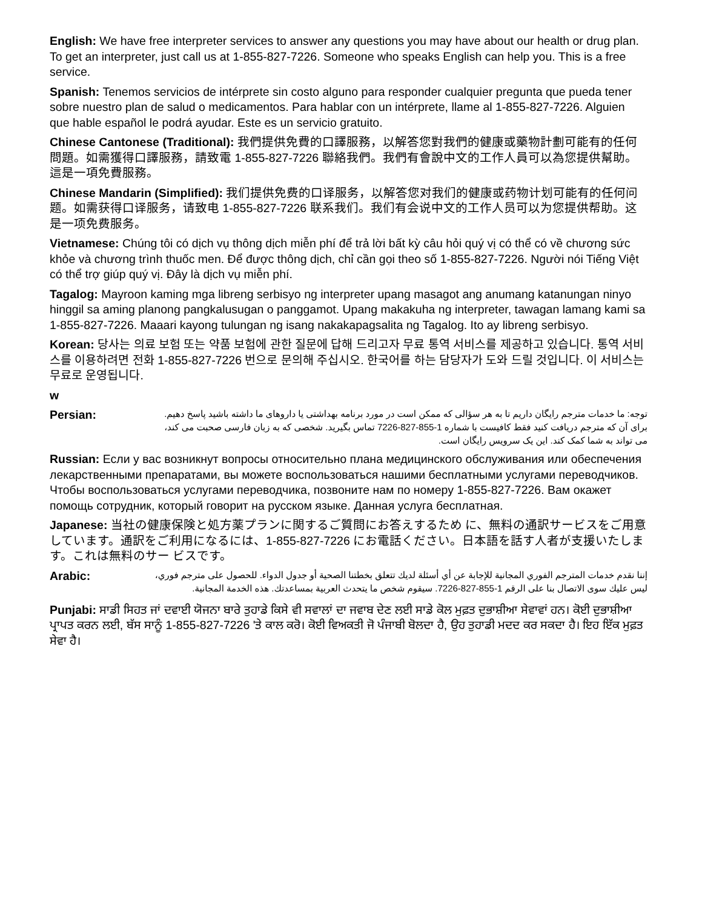English: We have free interpreter services to answer any questions you may have about our health or drug plan. To get an interpreter, just call us at 1-855-827-7226. Someone who speaks English can help you. This is a free service.
Spanish: Tenemos servicios de intérprete sin costo alguno para responder cualquier pregunta que pueda tener sobre nuestro plan de salud o medicamentos. Para hablar con un intérprete, llame al 1-855-827-7226. Alguien que hable español le podrá ayudar. Este es un servicio gratuito.
Chinese Cantonese (Traditional): 我們提供免費的口譯服務，以解答您對我們的健康或藥物計劃可能有的任何問題。如需獲得口譯服務，請致電 1-855-827-7226 聯絡我們。我們有會說中文的工作人員可以為您提供幫助。這是一項免費服務。
Chinese Mandarin (Simplified): 我们提供免费的口译服务，以解答您对我们的健康或药物计划可能有的任何问题。如需获得口译服务，请致电 1-855-827-7226 联系我们。我们有会说中文的工作人员可以为您提供帮助。这是一项免费服务。
Vietnamese: Chúng tôi có dịch vụ thông dịch miễn phí để trả lời bất kỳ câu hỏi quý vị có thể có về chương sức khỏe và chương trình thuốc men. Để được thông dịch, chỉ cần gọi theo số 1-855-827-7226. Người nói Tiếng Việt có thể trợ giúp quý vị. Đây là dịch vụ miễn phí.
Tagalog: Mayroon kaming mga libreng serbisyo ng interpreter upang masagot ang anumang katanungan ninyo hinggil sa aming planong pangkalusugan o panggamot. Upang makakuha ng interpreter, tawagan lamang kami sa 1-855-827-7226. Maaari kayong tulungan ng isang nakakapagsalita ng Tagalog. Ito ay libreng serbisyo.
Korean: 당사는 의료 보험 또는 약품 보험에 관한 질문에 답해 드리고자 무료 통역 서비스를 제공하고 있습니다. 통역 서비스를 이용하려면 전화 1-855-827-7226 번으로 문의해 주십시오. 한국어를 하는 담당자가 도와 드릴 것입니다. 이 서비스는 무료로 운영됩니다.
w
Persian:
توجه: ما خدمات مترجم رایگان داریم تا به هر سؤالی که ممکن است در مورد برنامه بهداشتی یا داروهای ما داشته باشید پاسخ دهیم. برای آن که مترجم دریافت کنید فقط کافیست با شماره 1-855-827-7226 تماس بگیرید. شخصی که به زبان فارسی صحبت می کند، می تواند به شما کمک کند. این یک سرویس رایگان است.
Russian: Если у вас возникнут вопросы относительно плана медицинского обслуживания или обеспечения лекарственными препаратами, вы можете воспользоваться нашими бесплатными услугами переводчиков. Чтобы воспользоваться услугами переводчика, позвоните нам по номеру 1-855-827-7226. Вам окажет помощь сотрудник, который говорит на русском языке. Данная услуга бесплатная.
Japanese: 当社の健康保険と処方薬プランに関するご質問にお答えするため に、無料の通訳サービスをご用意しています。通訳をご利用になるには、1-855-827-7226 にお電話ください。日本語を話す人者が支援いたします。これは無料のサー ビスです。
Arabic:
إننا نقدم خدمات المترجم الفوري المجانية للإجابة عن أي أسئلة لديك تتعلق بخطتنا الصحية أو جدول الدواء. للحصول على مترجم فوري، ليس عليك سوى الاتصال بنا على الرقم 1-855-827-7226. سيقوم شخص ما يتحدث العربية بمساعدتك. هذه الخدمة المجانية.
Punjabi: ਸਾਡੀ ਸਿਹਤ ਜਾਂ ਦਵਾਈ ਯੋਜਨਾ ਬਾਰੇ ਤੁਹਾਡੇ ਕਿਸੇ ਵੀ ਸਵਾਲਾਂ ਦਾ ਜਵਾਬ ਦੇਣ ਲਈ ਸਾਡੇ ਕੋਲ ਮੁਫ਼ਤ ਦੁਭਾਸ਼ੀਆ ਸੇਵਾਵਾਂ ਹਨ। ਕੋਈ ਦੁਭਾਸ਼ੀਆ ਪ੍ਰਾਪਤ ਕਰਨ ਲਈ, ਬੱਸ ਸਾਨੂੰ 1-855-827-7226 'ਤੇ ਕਾਲ ਕਰੋ। ਕੋਈ ਵਿਅਕਤੀ ਜੋ ਪੰਜਾਬੀ ਬੋਲਦਾ ਹੈ, ਉਹ ਤੁਹਾਡੀ ਮਦਦ ਕਰ ਸਕਦਾ ਹੈ। ਇਹ ਇੱਕ ਮੁਫ਼ਤ ਸੇਵਾ ਹੈ।